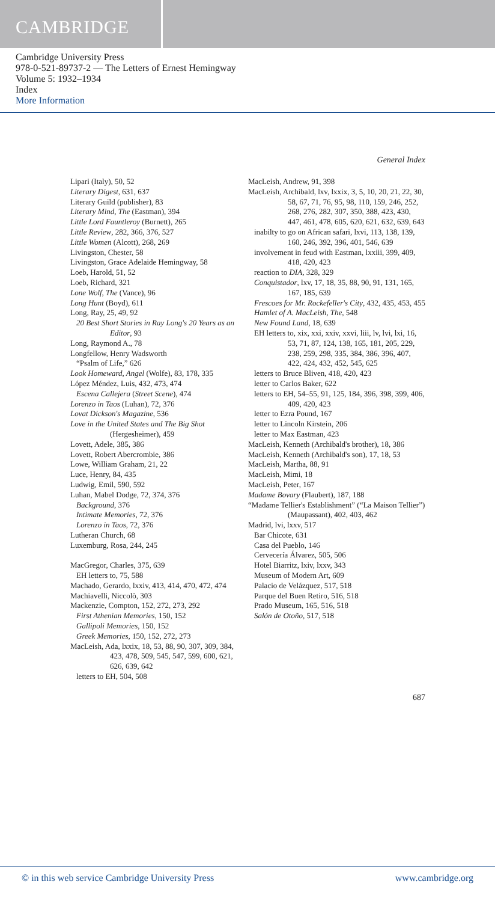CAMBRIDGE
Cambridge University Press
978-0-521-89737-2 — The Letters of Ernest Hemingway
Volume 5: 1932–1934
Index
More Information
General Index
Lipari (Italy), 50, 52
Literary Digest, 631, 637
Literary Guild (publisher), 83
Literary Mind, The (Eastman), 394
Little Lord Fauntleroy (Burnett), 265
Little Review, 282, 366, 376, 527
Little Women (Alcott), 268, 269
Livingston, Chester, 58
Livingston, Grace Adelaide Hemingway, 58
Loeb, Harold, 51, 52
Loeb, Richard, 321
Lone Wolf, The (Vance), 96
Long Hunt (Boyd), 611
Long, Ray, 25, 49, 92
20 Best Short Stories in Ray Long's 20 Years as an Editor, 93
Long, Raymond A., 78
Longfellow, Henry Wadsworth
“Psalm of Life,” 626
Look Homeward, Angel (Wolfe), 83, 178, 335
López Méndez, Luis, 432, 473, 474
Escena Callejera (Street Scene), 474
Lorenzo in Taos (Luhan), 72, 376
Lovat Dickson's Magazine, 536
Love in the United States and The Big Shot (Hergesheimer), 459
Lovett, Adele, 385, 386
Lovett, Robert Abercrombie, 386
Lowe, William Graham, 21, 22
Luce, Henry, 84, 435
Ludwig, Emil, 590, 592
Luhan, Mabel Dodge, 72, 374, 376
Background, 376
Intimate Memories, 72, 376
Lorenzo in Taos, 72, 376
Lutheran Church, 68
Luxemburg, Rosa, 244, 245
MacGregor, Charles, 375, 639
EH letters to, 75, 588
Machado, Gerardo, lxxiv, 413, 414, 470, 472, 474
Machiavelli, Niccolò, 303
Mackenzie, Compton, 152, 272, 273, 292
First Athenian Memories, 150, 152
Gallipoli Memories, 150, 152
Greek Memories, 150, 152, 272, 273
MacLeish, Ada, lxxix, 18, 53, 88, 90, 307, 309, 384, 423, 478, 509, 545, 547, 599, 600, 621, 626, 639, 642
letters to EH, 504, 508
MacLeish, Andrew, 91, 398
MacLeish, Archibald, lxv, lxxix, 3, 5, 10, 20, 21, 22, 30, 58, 67, 71, 76, 95, 98, 110, 159, 246, 252, 268, 276, 282, 307, 350, 388, 423, 430, 447, 461, 478, 605, 620, 621, 632, 639, 643
inabilty to go on African safari, lxvi, 113, 138, 139, 160, 246, 392, 396, 401, 546, 639
involvement in feud with Eastman, lxxiii, 399, 409, 418, 420, 423
reaction to DIA, 328, 329
Conquistador, lxv, 17, 18, 35, 88, 90, 91, 131, 165, 167, 185, 639
Frescoes for Mr. Rockefeller's City, 432, 435, 453, 455
Hamlet of A. MacLeish, The, 548
New Found Land, 18, 639
EH letters to, xix, xxi, xxiv, xxvi, liii, lv, lvi, lxi, 16, 53, 71, 87, 124, 138, 165, 181, 205, 229, 238, 259, 298, 335, 384, 386, 396, 407, 422, 424, 432, 452, 545, 625
letters to Bruce Bliven, 418, 420, 423
letter to Carlos Baker, 622
letters to EH, 54–55, 91, 125, 184, 396, 398, 399, 406, 409, 420, 423
letter to Ezra Pound, 167
letter to Lincoln Kirstein, 206
letter to Max Eastman, 423
MacLeish, Kenneth (Archibald's brother), 18, 386
MacLeish, Kenneth (Archibald's son), 17, 18, 53
MacLeish, Martha, 88, 91
MacLeish, Mimi, 18
MacLeish, Peter, 167
Madame Bovary (Flaubert), 187, 188
“Madame Tellier's Establishment” (“La Maison Tellier”) (Maupassant), 402, 403, 462
Madrid, lvi, lxxv, 517
Bar Chicote, 631
Casa del Pueblo, 146
Cervecería Álvarez, 505, 506
Hotel Biarritz, lxiv, lxxv, 343
Museum of Modern Art, 609
Palacio de Velázquez, 517, 518
Parque del Buen Retiro, 516, 518
Prado Museum, 165, 516, 518
Salón de Otoño, 517, 518
687
© in this web service Cambridge University Press www.cambridge.org